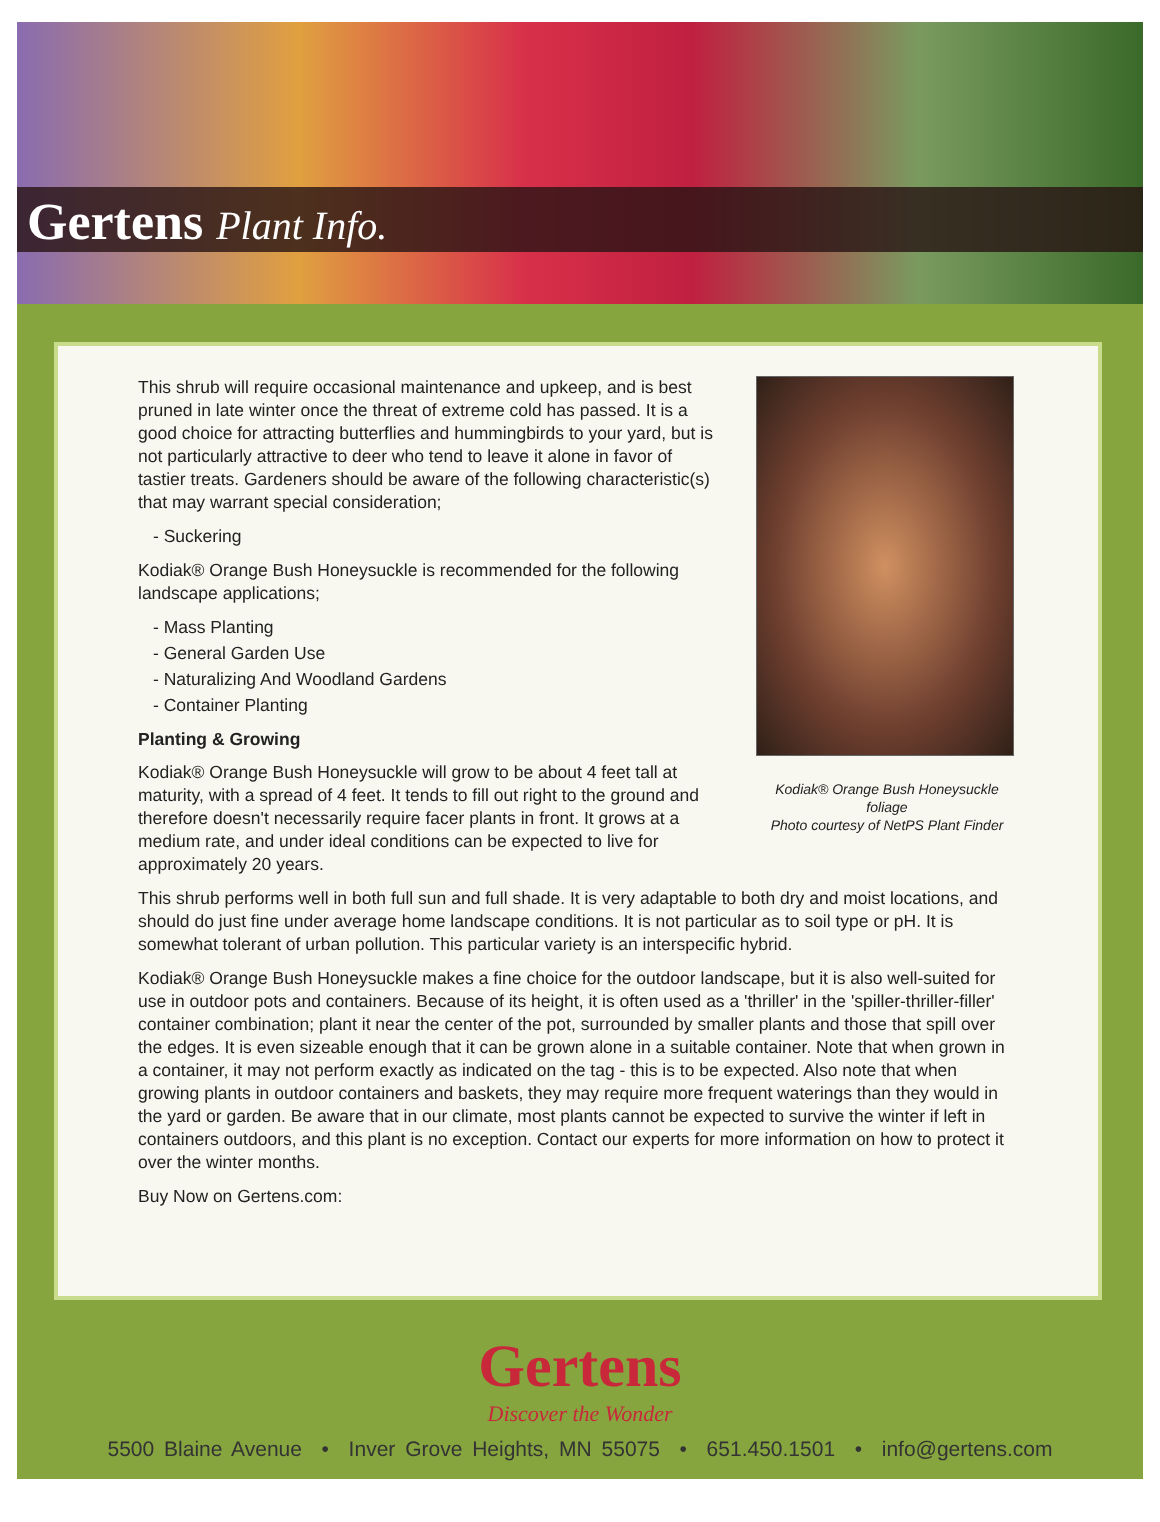Gertens Plant Info.
Kodiak® Orange Bush Honeysuckle foliage
Photo courtesy of NetPS Plant Finder
This shrub will require occasional maintenance and upkeep, and is best pruned in late winter once the threat of extreme cold has passed. It is a good choice for attracting butterflies and hummingbirds to your yard, but is not particularly attractive to deer who tend to leave it alone in favor of tastier treats. Gardeners should be aware of the following characteristic(s) that may warrant special consideration;
- Suckering
Kodiak® Orange Bush Honeysuckle is recommended for the following landscape applications;
- Mass Planting
- General Garden Use
- Naturalizing And Woodland Gardens
- Container Planting
Planting & Growing
Kodiak® Orange Bush Honeysuckle will grow to be about 4 feet tall at maturity, with a spread of 4 feet. It tends to fill out right to the ground and therefore doesn't necessarily require facer plants in front. It grows at a medium rate, and under ideal conditions can be expected to live for approximately 20 years.
This shrub performs well in both full sun and full shade. It is very adaptable to both dry and moist locations, and should do just fine under average home landscape conditions. It is not particular as to soil type or pH. It is somewhat tolerant of urban pollution. This particular variety is an interspecific hybrid.
Kodiak® Orange Bush Honeysuckle makes a fine choice for the outdoor landscape, but it is also well-suited for use in outdoor pots and containers. Because of its height, it is often used as a 'thriller' in the 'spiller-thriller-filler' container combination; plant it near the center of the pot, surrounded by smaller plants and those that spill over the edges. It is even sizeable enough that it can be grown alone in a suitable container. Note that when grown in a container, it may not perform exactly as indicated on the tag - this is to be expected. Also note that when growing plants in outdoor containers and baskets, they may require more frequent waterings than they would in the yard or garden. Be aware that in our climate, most plants cannot be expected to survive the winter if left in containers outdoors, and this plant is no exception. Contact our experts for more information on how to protect it over the winter months.
Buy Now on Gertens.com:
Gertens
Discover the Wonder
5500 Blaine Avenue • Inver Grove Heights, MN 55075 • 651.450.1501 • info@gertens.com